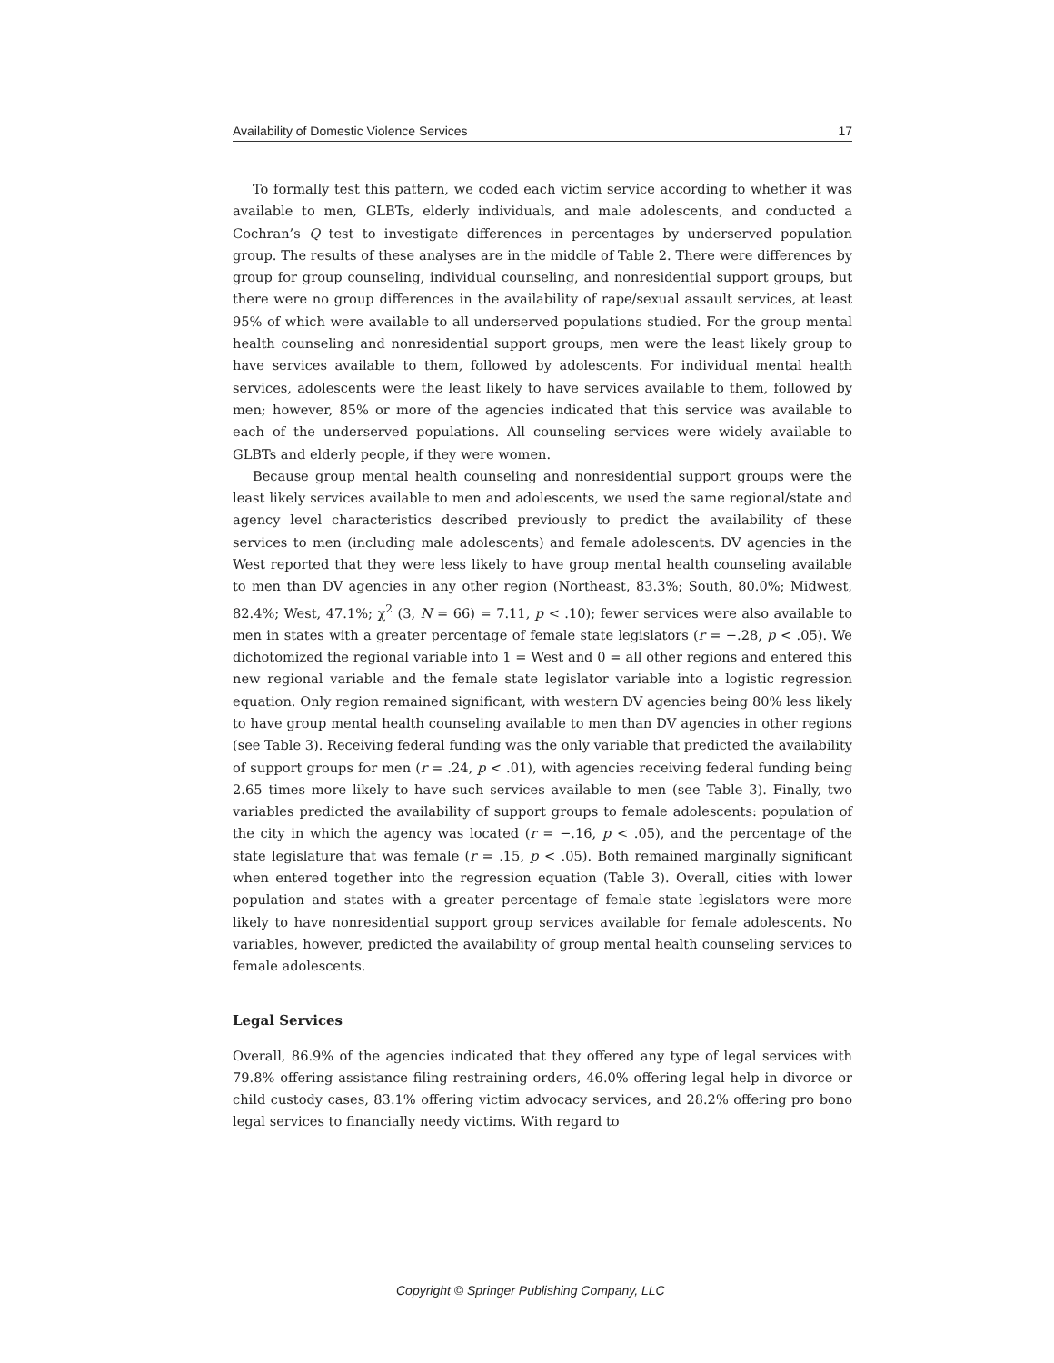Availability of Domestic Violence Services 17
To formally test this pattern, we coded each victim service according to whether it was available to men, GLBTs, elderly individuals, and male adolescents, and conducted a Cochran’s Q test to investigate differences in percentages by underserved population group. The results of these analyses are in the middle of Table 2. There were differences by group for group counseling, individual counseling, and nonresidential support groups, but there were no group differences in the availability of rape/sexual assault services, at least 95% of which were available to all underserved populations studied. For the group mental health counseling and nonresidential support groups, men were the least likely group to have services available to them, followed by adolescents. For individual mental health services, adolescents were the least likely to have services available to them, followed by men; however, 85% or more of the agencies indicated that this service was available to each of the underserved populations. All counseling services were widely available to GLBTs and elderly people, if they were women.
Because group mental health counseling and nonresidential support groups were the least likely services available to men and adolescents, we used the same regional/state and agency level characteristics described previously to predict the availability of these services to men (including male adolescents) and female adolescents. DV agencies in the West reported that they were less likely to have group mental health counseling available to men than DV agencies in any other region (Northeast, 83.3%; South, 80.0%; Midwest, 82.4%; West, 47.1%; χ<sup>2</sup> (3, N = 66) = 7.11, p < .10); fewer services were also available to men in states with a greater percentage of female state legislators (r = −.28, p < .05). We dichotomized the regional variable into 1 = West and 0 = all other regions and entered this new regional variable and the female state legislator variable into a logistic regression equation. Only region remained significant, with western DV agencies being 80% less likely to have group mental health counseling available to men than DV agencies in other regions (see Table 3). Receiving federal funding was the only variable that predicted the availability of support groups for men (r = .24, p < .01), with agencies receiving federal funding being 2.65 times more likely to have such services available to men (see Table 3). Finally, two variables predicted the availability of support groups to female adolescents: population of the city in which the agency was located (r = −.16, p < .05), and the percentage of the state legislature that was female (r = .15, p < .05). Both remained marginally significant when entered together into the regression equation (Table 3). Overall, cities with lower population and states with a greater percentage of female state legislators were more likely to have nonresidential support group services available for female adolescents. No variables, however, predicted the availability of group mental health counseling services to female adolescents.
Legal Services
Overall, 86.9% of the agencies indicated that they offered any type of legal services with 79.8% offering assistance filing restraining orders, 46.0% offering legal help in divorce or child custody cases, 83.1% offering victim advocacy services, and 28.2% offering pro bono legal services to financially needy victims. With regard to
Copyright © Springer Publishing Company, LLC